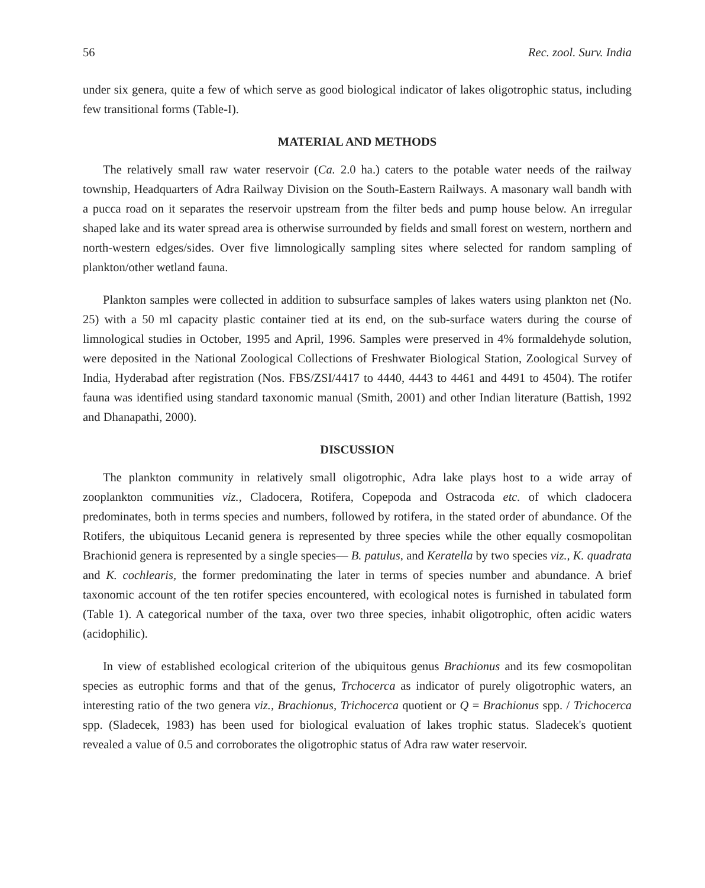56 Rec. zool. Surv. India
under six genera, quite a few of which serve as good biological indicator of lakes oligotrophic status, including few transitional forms (Table-I).
MATERIAL AND METHODS
The relatively small raw water reservoir (Ca. 2.0 ha.) caters to the potable water needs of the railway township, Headquarters of Adra Railway Division on the South-Eastern Railways. A masonary wall bandh with a pucca road on it separates the reservoir upstream from the filter beds and pump house below. An irregular shaped lake and its water spread area is otherwise surrounded by fields and small forest on western, northern and north-western edges/sides. Over five limnologically sampling sites where selected for random sampling of plankton/other wetland fauna.
Plankton samples were collected in addition to subsurface samples of lakes waters using plankton net (No. 25) with a 50 ml capacity plastic container tied at its end, on the sub-surface waters during the course of limnological studies in October, 1995 and April, 1996. Samples were preserved in 4% formaldehyde solution, were deposited in the National Zoological Collections of Freshwater Biological Station, Zoological Survey of India, Hyderabad after registration (Nos. FBS/ZSI/4417 to 4440, 4443 to 4461 and 4491 to 4504). The rotifer fauna was identified using standard taxonomic manual (Smith, 2001) and other Indian literature (Battish, 1992 and Dhanapathi, 2000).
DISCUSSION
The plankton community in relatively small oligotrophic, Adra lake plays host to a wide array of zooplankton communities viz., Cladocera, Rotifera, Copepoda and Ostracoda etc. of which cladocera predominates, both in terms species and numbers, followed by rotifera, in the stated order of abundance. Of the Rotifers, the ubiquitous Lecanid genera is represented by three species while the other equally cosmopolitan Brachionid genera is represented by a single species— B. patulus, and Keratella by two species viz., K. quadrata and K. cochlearis, the former predominating the later in terms of species number and abundance. A brief taxonomic account of the ten rotifer species encountered, with ecological notes is furnished in tabulated form (Table 1). A categorical number of the taxa, over two three species, inhabit oligotrophic, often acidic waters (acidophilic).
In view of established ecological criterion of the ubiquitous genus Brachionus and its few cosmopolitan species as eutrophic forms and that of the genus, Trchocerca as indicator of purely oligotrophic waters, an interesting ratio of the two genera viz., Brachionus, Trichocerca quotient or Q = Brachionus spp. / Trichocerca spp. (Sladecek, 1983) has been used for biological evaluation of lakes trophic status. Sladecek's quotient revealed a value of 0.5 and corroborates the oligotrophic status of Adra raw water reservoir.